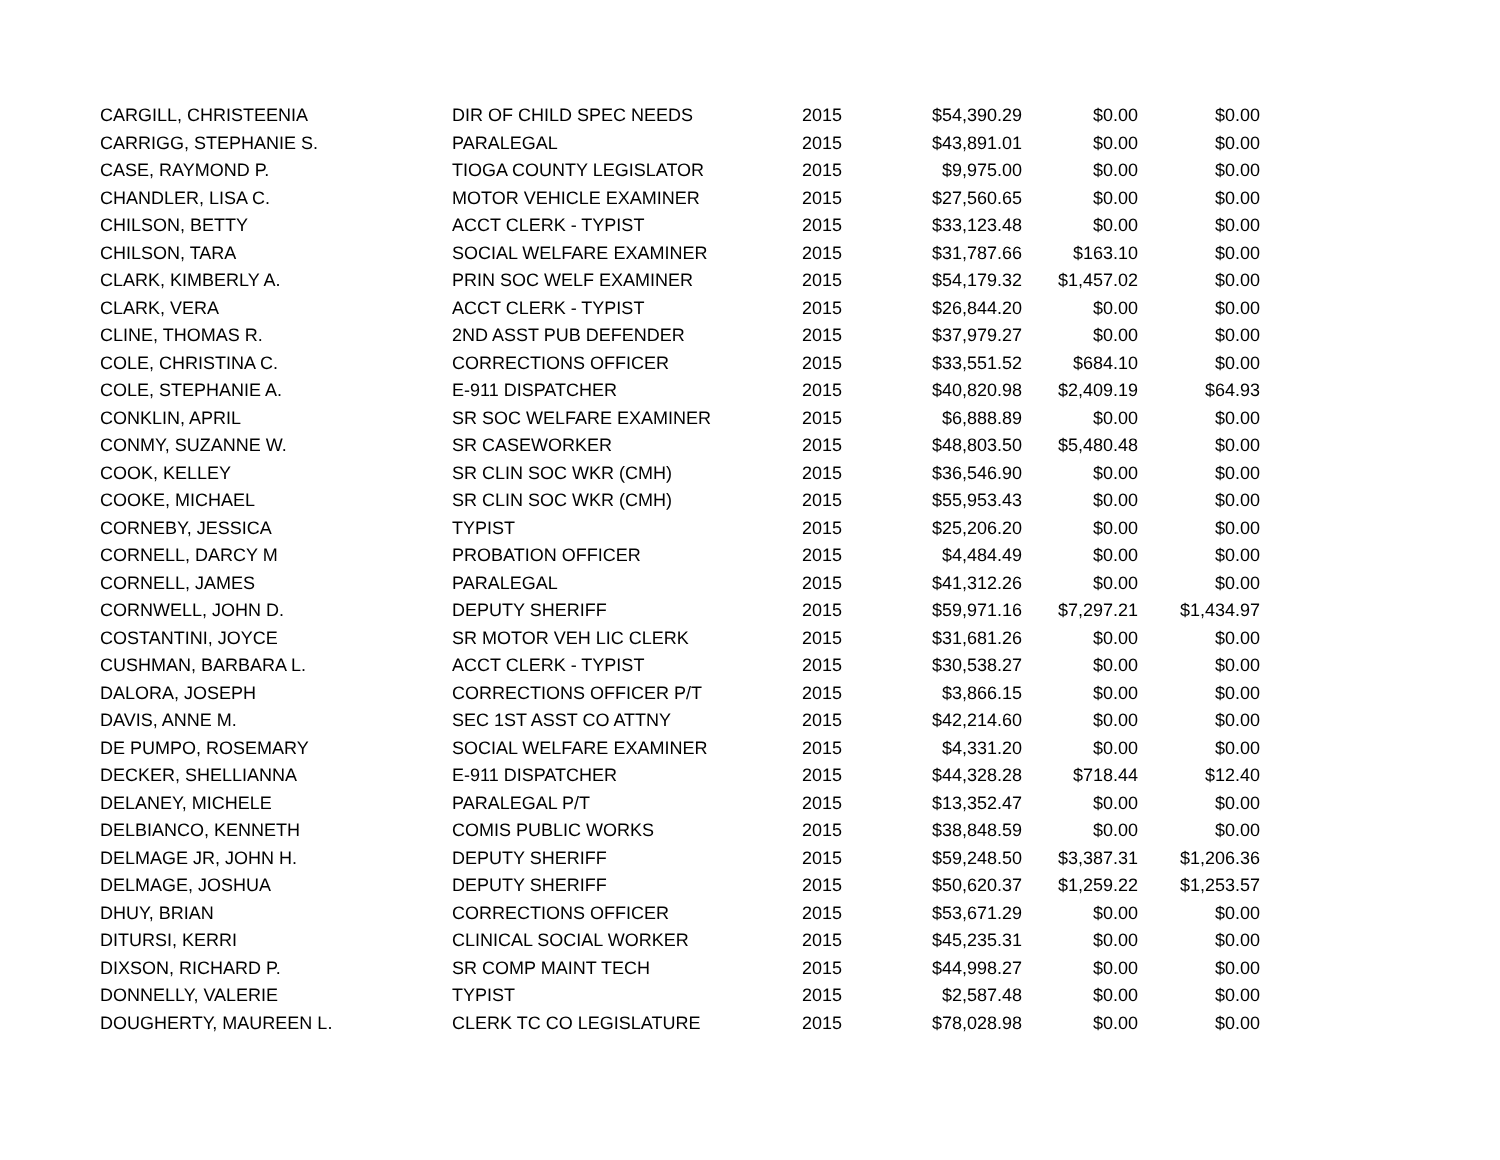| CARGILL, CHRISTEENIA | DIR OF CHILD SPEC NEEDS | 2015 | $54,390.29 | $0.00 | $0.00 |
| CARRIGG, STEPHANIE S. | PARALEGAL | 2015 | $43,891.01 | $0.00 | $0.00 |
| CASE, RAYMOND P. | TIOGA COUNTY LEGISLATOR | 2015 | $9,975.00 | $0.00 | $0.00 |
| CHANDLER, LISA C. | MOTOR VEHICLE EXAMINER | 2015 | $27,560.65 | $0.00 | $0.00 |
| CHILSON, BETTY | ACCT CLERK - TYPIST | 2015 | $33,123.48 | $0.00 | $0.00 |
| CHILSON, TARA | SOCIAL WELFARE EXAMINER | 2015 | $31,787.66 | $163.10 | $0.00 |
| CLARK, KIMBERLY A. | PRIN SOC WELF EXAMINER | 2015 | $54,179.32 | $1,457.02 | $0.00 |
| CLARK, VERA | ACCT CLERK - TYPIST | 2015 | $26,844.20 | $0.00 | $0.00 |
| CLINE, THOMAS R. | 2ND ASST PUB DEFENDER | 2015 | $37,979.27 | $0.00 | $0.00 |
| COLE, CHRISTINA C. | CORRECTIONS OFFICER | 2015 | $33,551.52 | $684.10 | $0.00 |
| COLE, STEPHANIE A. | E-911 DISPATCHER | 2015 | $40,820.98 | $2,409.19 | $64.93 |
| CONKLIN, APRIL | SR SOC WELFARE EXAMINER | 2015 | $6,888.89 | $0.00 | $0.00 |
| CONMY, SUZANNE W. | SR CASEWORKER | 2015 | $48,803.50 | $5,480.48 | $0.00 |
| COOK, KELLEY | SR CLIN SOC WKR (CMH) | 2015 | $36,546.90 | $0.00 | $0.00 |
| COOKE, MICHAEL | SR CLIN SOC WKR (CMH) | 2015 | $55,953.43 | $0.00 | $0.00 |
| CORNEBY, JESSICA | TYPIST | 2015 | $25,206.20 | $0.00 | $0.00 |
| CORNELL, DARCY M | PROBATION OFFICER | 2015 | $4,484.49 | $0.00 | $0.00 |
| CORNELL, JAMES | PARALEGAL | 2015 | $41,312.26 | $0.00 | $0.00 |
| CORNWELL, JOHN D. | DEPUTY SHERIFF | 2015 | $59,971.16 | $7,297.21 | $1,434.97 |
| COSTANTINI, JOYCE | SR MOTOR VEH LIC CLERK | 2015 | $31,681.26 | $0.00 | $0.00 |
| CUSHMAN, BARBARA L. | ACCT CLERK - TYPIST | 2015 | $30,538.27 | $0.00 | $0.00 |
| DALORA, JOSEPH | CORRECTIONS OFFICER P/T | 2015 | $3,866.15 | $0.00 | $0.00 |
| DAVIS, ANNE M. | SEC 1ST ASST CO ATTNY | 2015 | $42,214.60 | $0.00 | $0.00 |
| DE PUMPO, ROSEMARY | SOCIAL WELFARE EXAMINER | 2015 | $4,331.20 | $0.00 | $0.00 |
| DECKER, SHELLIANNA | E-911 DISPATCHER | 2015 | $44,328.28 | $718.44 | $12.40 |
| DELANEY, MICHELE | PARALEGAL P/T | 2015 | $13,352.47 | $0.00 | $0.00 |
| DELBIANCO, KENNETH | COMIS PUBLIC WORKS | 2015 | $38,848.59 | $0.00 | $0.00 |
| DELMAGE JR, JOHN H. | DEPUTY SHERIFF | 2015 | $59,248.50 | $3,387.31 | $1,206.36 |
| DELMAGE, JOSHUA | DEPUTY SHERIFF | 2015 | $50,620.37 | $1,259.22 | $1,253.57 |
| DHUY, BRIAN | CORRECTIONS OFFICER | 2015 | $53,671.29 | $0.00 | $0.00 |
| DITURSI, KERRI | CLINICAL SOCIAL WORKER | 2015 | $45,235.31 | $0.00 | $0.00 |
| DIXSON, RICHARD P. | SR COMP MAINT TECH | 2015 | $44,998.27 | $0.00 | $0.00 |
| DONNELLY, VALERIE | TYPIST | 2015 | $2,587.48 | $0.00 | $0.00 |
| DOUGHERTY, MAUREEN L. | CLERK TC CO LEGISLATURE | 2015 | $78,028.98 | $0.00 | $0.00 |